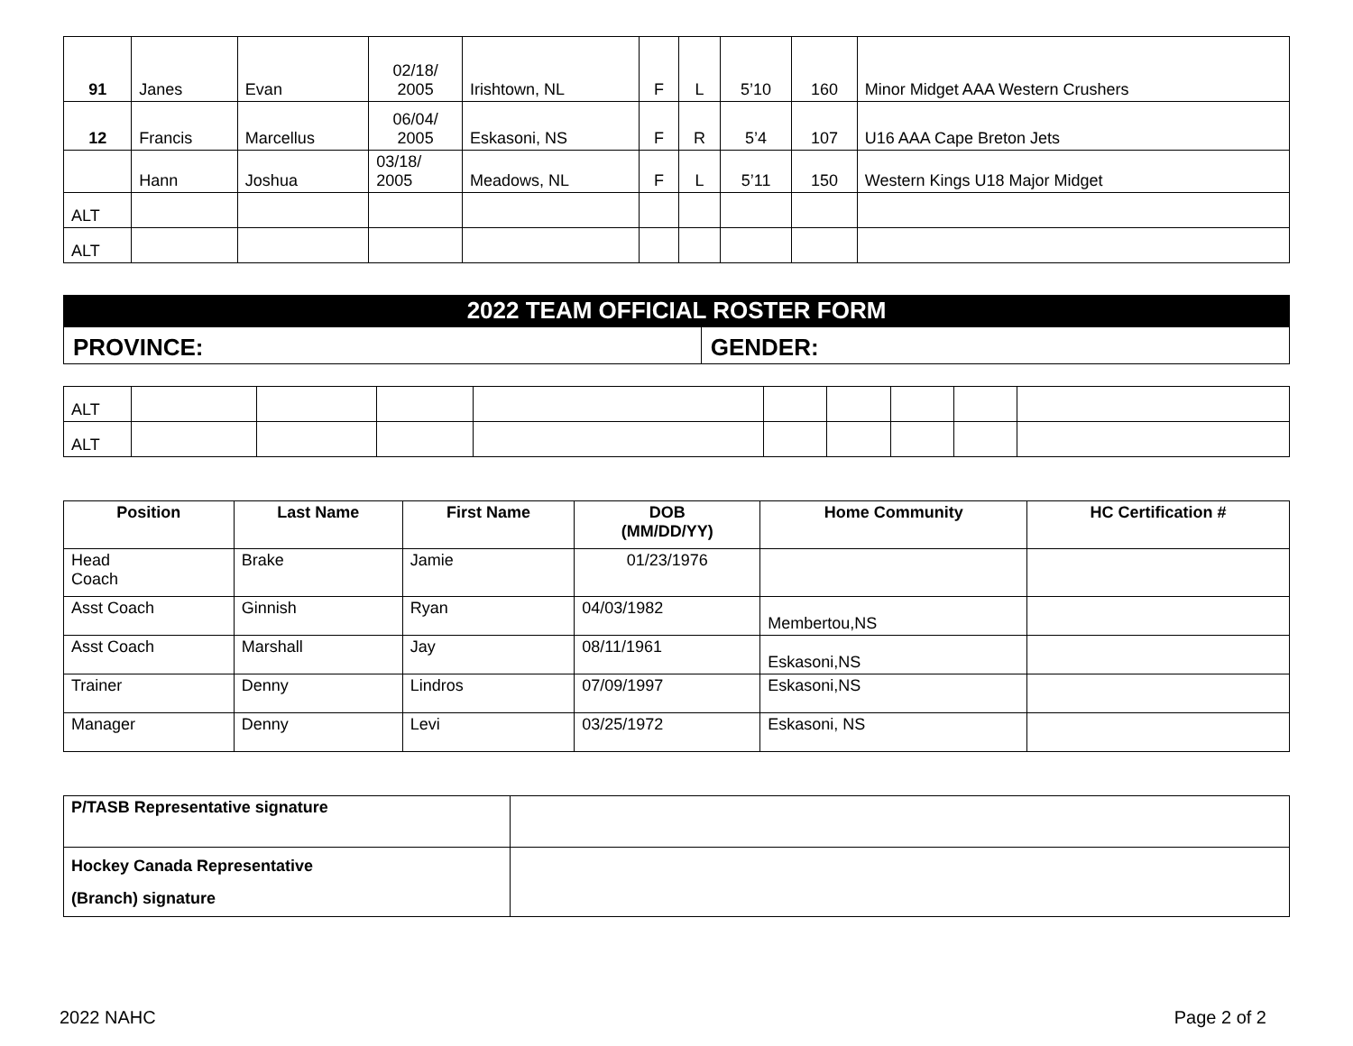| 91 | Janes | Evan | 02/18/ 2005 | Irishtown, NL | F | L | 5’10 | 160 | Minor Midget AAA Western Crushers |
| 12 | Francis | Marcellus | 06/04/ 2005 | Eskasoni, NS | F | R | 5’4 | 107 | U16 AAA Cape Breton Jets |
| | Hann | Joshua | 03/18/ 2005 | Meadows, NL | F | L | 5’11 | 150 | Western Kings U18 Major Midget |
| ALT | | | | | | | | | |
| ALT | | | | | | | | | |
2022 TEAM OFFICIAL ROSTER FORM
| PROVINCE: | GENDER: |
| ALT | | | | | | | | | |
| ALT | | | | | | | | | |
| Position | Last Name | First Name | DOB (MM/DD/YY) | Home Community | HC Certification # |
| --- | --- | --- | --- | --- | --- |
| Head Coach | Brake | Jamie | 01/23/1976 | | |
| Asst Coach | Ginnish | Ryan | 04/03/1982 | Membertou,NS | |
| Asst Coach | Marshall | Jay | 08/11/1961 | Eskasoni,NS | |
| Trainer | Denny | Lindros | 07/09/1997 | Eskasoni,NS | |
| Manager | Denny | Levi | 03/25/1972 | Eskasoni, NS | |
| P/TASB Representative signature | |
| Hockey Canada Representative (Branch) signature | |
2022 NAHC Page 2 of 2